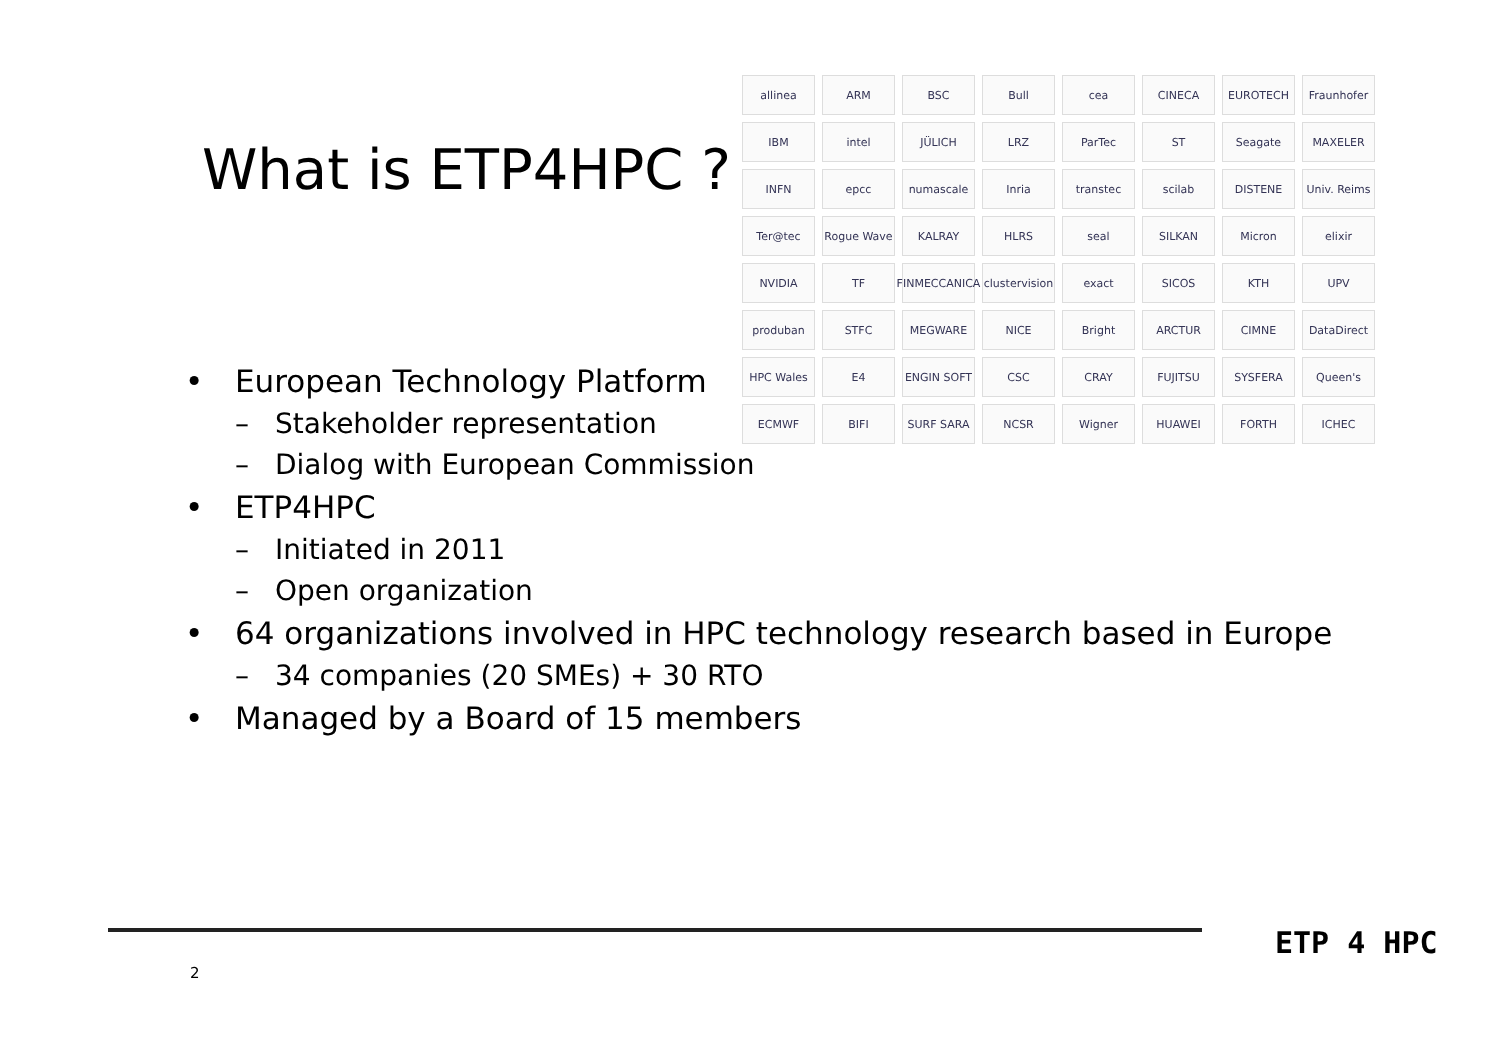What is ETP4HPC ?
allinea
ARM
BSC
Bull
cea
CINECA
EUROTECH
Fraunhofer
IBM
intel
JÜLICH
LRZ
ParTec
ST
Seagate
MAXELER
INFN
epcc
numascale
Inria
transtec
scilab
DISTENE
Univ. Reims
Ter@tec
Rogue Wave
KALRAY
HLRS
seal
SILKAN
Micron
elixir
NVIDIA
TF
FINMECCANICA
clustervision
exact
SICOS
KTH
UPV
produban
STFC
MEGWARE
NICE
Bright
ARCTUR
CIMNE
DataDirect
HPC Wales
E4
ENGIN SOFT
CSC
CRAY
FUJITSU
SYSFERA
Queen's
ECMWF
BIFI
SURF SARA
NCSR
Wigner
HUAWEI
FORTH
ICHEC
• European Technology Platform
– Stakeholder representation
– Dialog with European Commission
• ETP4HPC
– Initiated in 2011
– Open organization
• 64 organizations involved in HPC technology research based in Europe
– 34 companies (20 SMEs) + 30 RTO
• Managed by a Board of 15 members
2
ETP 4 HPC